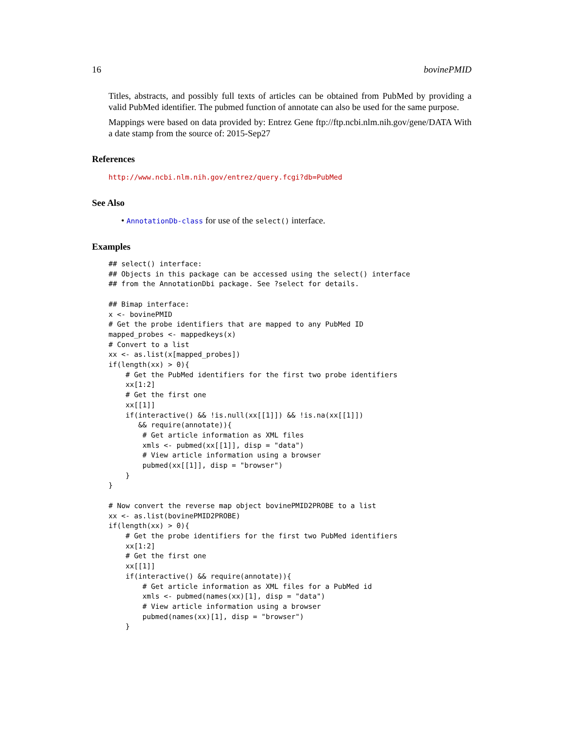16 bovinePMID
Titles, abstracts, and possibly full texts of articles can be obtained from PubMed by providing a valid PubMed identifier. The pubmed function of annotate can also be used for the same purpose.
Mappings were based on data provided by: Entrez Gene ftp://ftp.ncbi.nlm.nih.gov/gene/DATA With a date stamp from the source of: 2015-Sep27
References
http://www.ncbi.nlm.nih.gov/entrez/query.fcgi?db=PubMed
See Also
• AnnotationDb-class for use of the select() interface.
Examples
## select() interface:
## Objects in this package can be accessed using the select() interface
## from the AnnotationDbi package. See ?select for details.

## Bimap interface:
x <- bovinePMID
# Get the probe identifiers that are mapped to any PubMed ID
mapped_probes <- mappedkeys(x)
# Convert to a list
xx <- as.list(x[mapped_probes])
if(length(xx) > 0){
    # Get the PubMed identifiers for the first two probe identifiers
    xx[1:2]
    # Get the first one
    xx[[1]]
    if(interactive() && !is.null(xx[[1]]) && !is.na(xx[[1]])
       && require(annotate)){
        # Get article information as XML files
        xmls <- pubmed(xx[[1]], disp = "data")
        # View article information using a browser
        pubmed(xx[[1]], disp = "browser")
    }
}

# Now convert the reverse map object bovinePMID2PROBE to a list
xx <- as.list(bovinePMID2PROBE)
if(length(xx) > 0){
    # Get the probe identifiers for the first two PubMed identifiers
    xx[1:2]
    # Get the first one
    xx[[1]]
    if(interactive() && require(annotate)){
        # Get article information as XML files for a PubMed id
        xmls <- pubmed(names(xx)[1], disp = "data")
        # View article information using a browser
        pubmed(names(xx)[1], disp = "browser")
    }